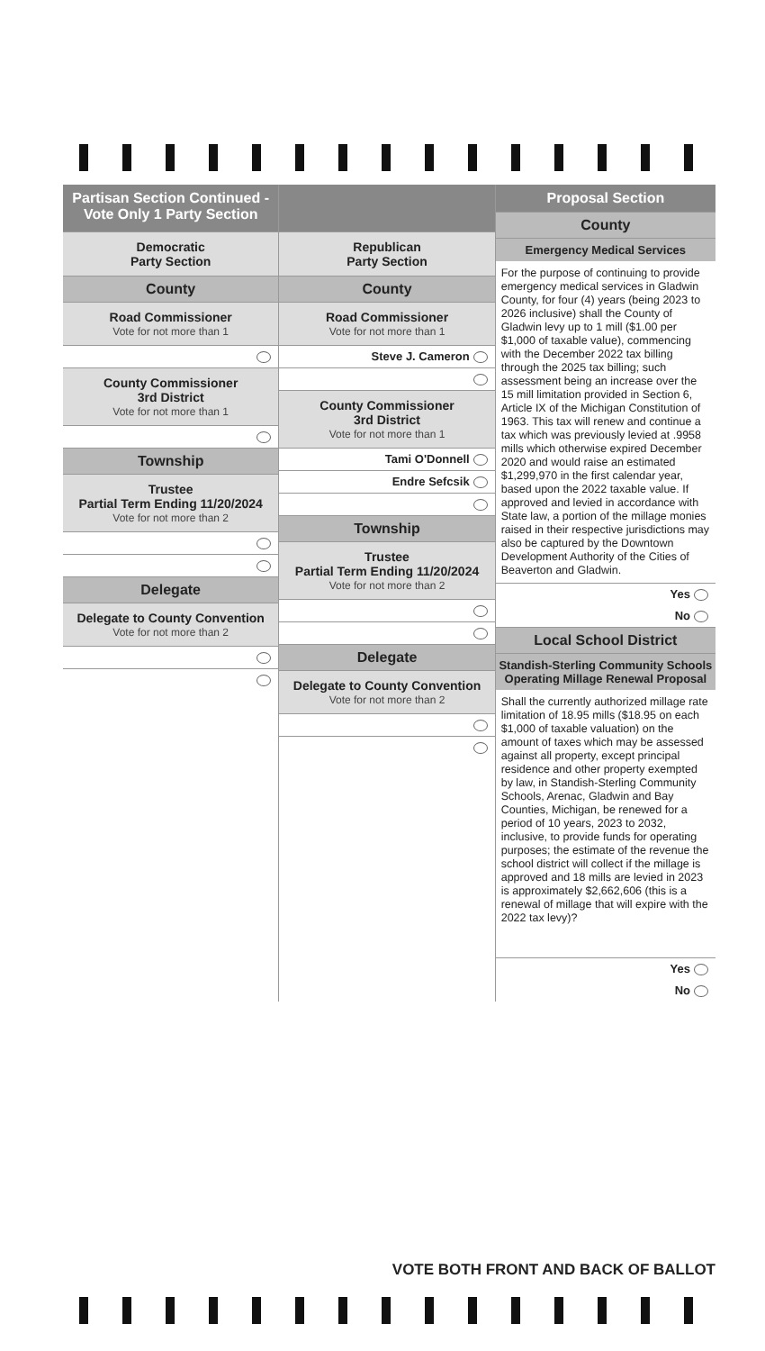Partisan Section Continued - Vote Only 1 Party Section
Democratic
Party Section
County
Road Commissioner
Vote for not more than 1
County Commissioner
3rd District
Vote for not more than 1
Township
Trustee
Partial Term Ending 11/20/2024
Vote for not more than 2
Delegate
Delegate to County Convention
Vote for not more than 2
Republican
Party Section
County
Road Commissioner
Vote for not more than 1
Steve J. Cameron
County Commissioner
3rd District
Vote for not more than 1
Tami O'Donnell
Endre Sefcsik
Township
Trustee
Partial Term Ending 11/20/2024
Vote for not more than 2
Delegate
Delegate to County Convention
Vote for not more than 2
Proposal Section
County
Emergency Medical Services
For the purpose of continuing to provide emergency medical services in Gladwin County, for four (4) years (being 2023 to 2026 inclusive) shall the County of Gladwin levy up to 1 mill ($1.00 per $1,000 of taxable value), commencing with the December 2022 tax billing through the 2025 tax billing; such assessment being an increase over the 15 mill limitation provided in Section 6, Article IX of the Michigan Constitution of 1963. This tax will renew and continue a tax which was previously levied at .9958 mills which otherwise expired December 2020 and would raise an estimated $1,299,970 in the first calendar year, based upon the 2022 taxable value. If approved and levied in accordance with State law, a portion of the millage monies raised in their respective jurisdictions may also be captured by the Downtown Development Authority of the Cities of Beaverton and Gladwin.
Yes
No
Local School District
Standish-Sterling Community Schools Operating Millage Renewal Proposal
Shall the currently authorized millage rate limitation of 18.95 mills ($18.95 on each $1,000 of taxable valuation) on the amount of taxes which may be assessed against all property, except principal residence and other property exempted by law, in Standish-Sterling Community Schools, Arenac, Gladwin and Bay Counties, Michigan, be renewed for a period of 10 years, 2023 to 2032, inclusive, to provide funds for operating purposes; the estimate of the revenue the school district will collect if the millage is approved and 18 mills are levied in 2023 is approximately $2,662,606 (this is a renewal of millage that will expire with the 2022 tax levy)?
Yes
No
VOTE BOTH FRONT AND BACK OF BALLOT